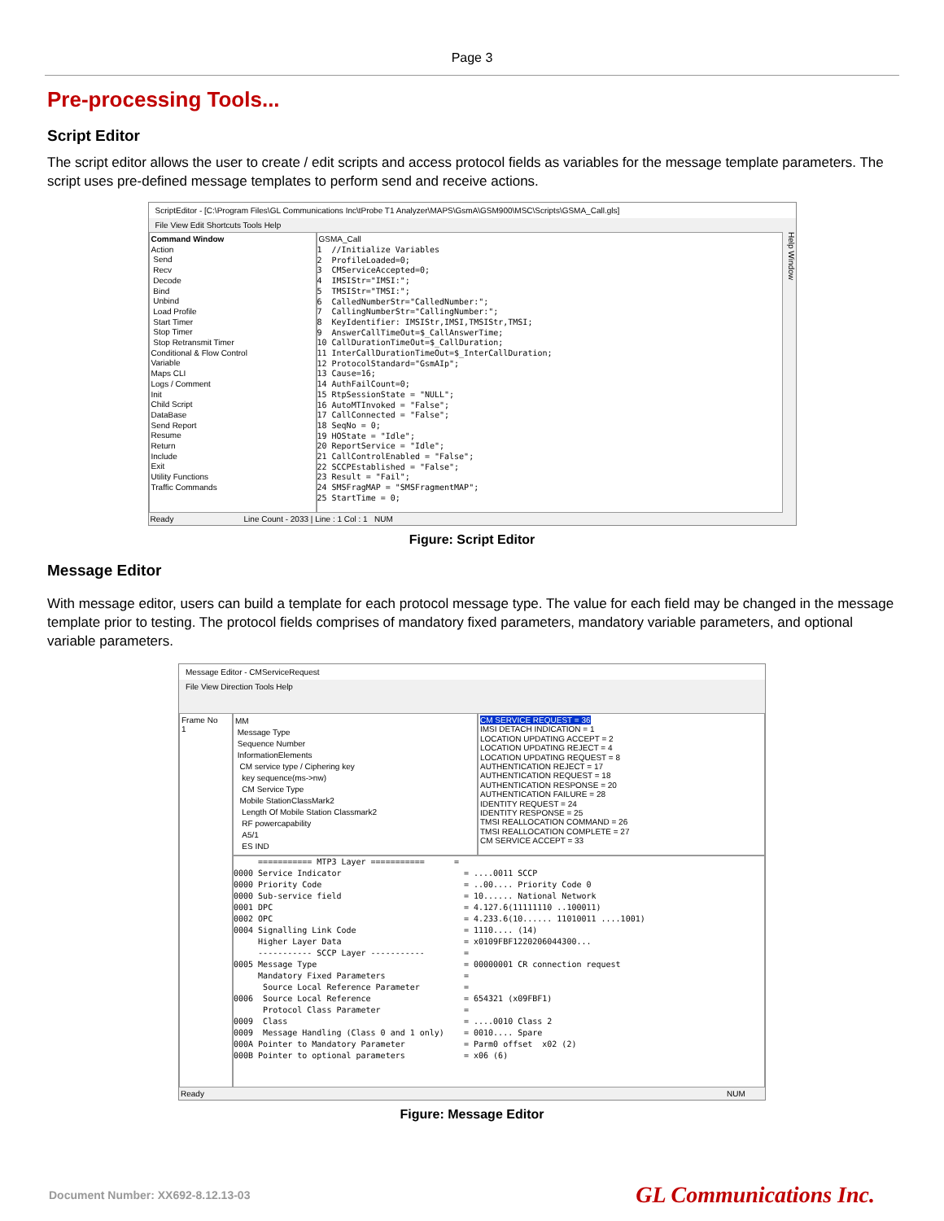Page 3
Pre-processing Tools...
Script Editor
The script editor allows the user to create / edit scripts and access protocol fields as variables for the message template parameters. The script uses pre-defined message templates to perform send and receive actions.
ScriptEditor - [C:\Program Files\GL Communications Inc\tProbe T1 Analyzer\MAPS\GsmA\GSM900\MSC\Scripts\GSMA_Call.gls]
File View Edit Shortcuts Tools Help
Command Window
Action
Send
Recv
Decode
Bind
Unbind
Load Profile
Start Timer
Stop Timer
Stop Retransmit Timer
Conditional & Flow Control
Variable
Maps CLI
Logs / Comment
Init
Child Script
DataBase
Send Report
Resume
Return
Include
Exit
Utility Functions
Traffic Commands
GSMA_Call
1 //Initialize Variables 2 ProfileLoaded=0; 3 CMServiceAccepted=0; 4 IMSIStr="IMSI:"; 5 TMSIStr="TMSI:"; 6 CalledNumberStr="CalledNumber:"; 7 CallingNumberStr="CallingNumber:"; 8 KeyIdentifier: IMSIStr,IMSI,TMSIStr,TMSI; 9 AnswerCallTimeOut=$_CallAnswerTime; 10 CallDurationTimeOut=$_CallDuration; 11 InterCallDurationTimeOut=$_InterCallDuration; 12 ProtocolStandard="GsmAIp"; 13 Cause=16; 14 AuthFailCount=0; 15 RtpSessionState = "NULL"; 16 AutoMTInvoked = "False"; 17 CallConnected = "False"; 18 SeqNo = 0; 19 HOState = "Idle"; 20 ReportService = "Idle"; 21 CallControlEnabled = "False"; 22 SCCPEstablished = "False"; 23 Result = "Fail"; 24 SMSFragMAP = "SMSFragmentMAP"; 25 StartTime = 0;
Help Window
Ready Line Count - 2033 | Line : 1 Col : 1 NUM
Figure: Script Editor
Message Editor
With message editor, users can build a template for each protocol message type. The value for each field may be changed in the message template prior to testing. The protocol fields comprises of mandatory fixed parameters, mandatory variable parameters, and optional variable parameters.
Message Editor - CMServiceRequest
File View Direction Tools Help
Frame No
1
MM
Message Type
Sequence Number
InformationElements
CM service type / Ciphering key
key sequence(ms->nw)
CM Service Type
Mobile StationClassMark2
Length Of Mobile Station Classmark2
RF powercapability
A5/1
ES IND
CM SERVICE REQUEST = 36
IMSI DETACH INDICATION = 1
LOCATION UPDATING ACCEPT = 2
LOCATION UPDATING REJECT = 4
LOCATION UPDATING REQUEST = 8
AUTHENTICATION REJECT = 17
AUTHENTICATION REQUEST = 18
AUTHENTICATION RESPONSE = 20
AUTHENTICATION FAILURE = 28
IDENTITY REQUEST = 24
IDENTITY RESPONSE = 25
TMSI REALLOCATION COMMAND = 26
TMSI REALLOCATION COMPLETE = 27
CM SERVICE ACCEPT = 33
=========== MTP3 Layer =========== = 0000 Service Indicator = ....0011 SCCP 0000 Priority Code = ..00.... Priority Code 0 0000 Sub-service field = 10...... National Network 0001 DPC = 4.127.6(11111110 ..100011) 0002 OPC = 4.233.6(10...... 11010011 ....1001) 0004 Signalling Link Code = 1110.... (14) Higher Layer Data = x0109FBF1220206044300... ----------- SCCP Layer ----------- = 0005 Message Type = 00000001 CR connection request Mandatory Fixed Parameters = Source Local Reference Parameter = 0006 Source Local Reference = 654321 (x09FBF1) Protocol Class Parameter = 0009 Class = ....0010 Class 2 0009 Message Handling (Class 0 and 1 only) = 0010.... Spare 000A Pointer to Mandatory Parameter = Parm0 offset x02 (2) 000B Pointer to optional parameters = x06 (6)
Ready NUM
Figure: Message Editor
Document Number: XX692-8.12.13-03
GL Communications Inc.